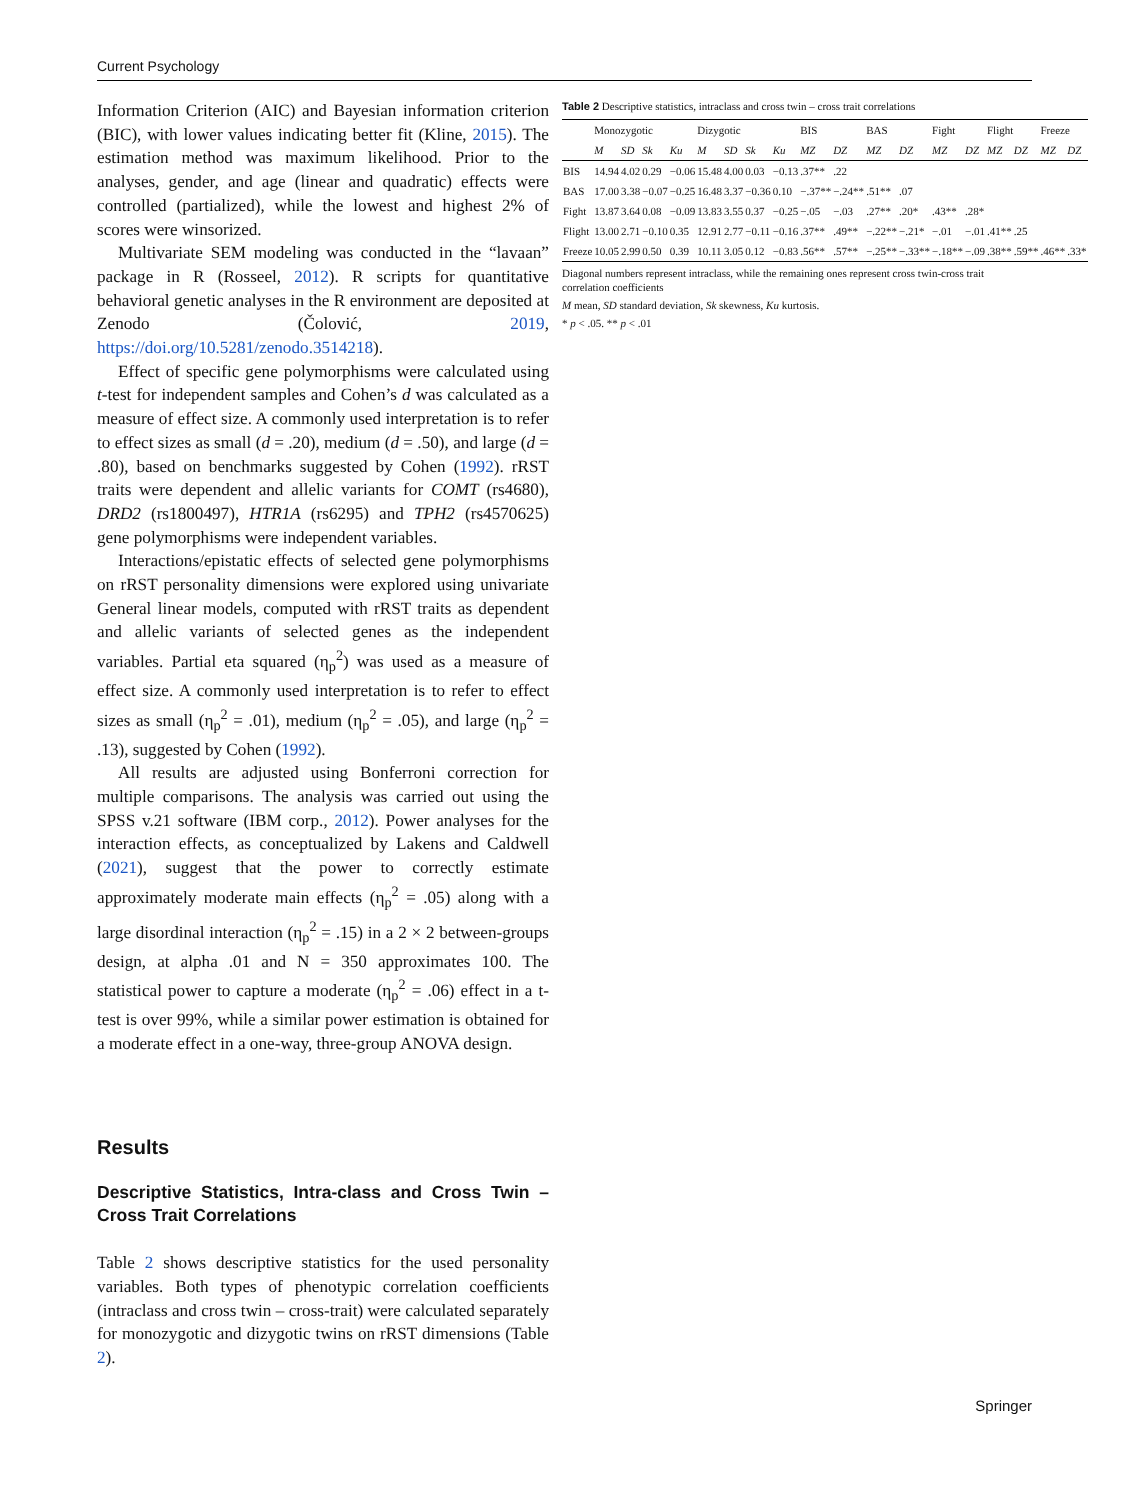Current Psychology
Information Criterion (AIC) and Bayesian information criterion (BIC), with lower values indicating better fit (Kline, 2015). The estimation method was maximum likelihood. Prior to the analyses, gender, and age (linear and quadratic) effects were controlled (partialized), while the lowest and highest 2% of scores were winsorized.
Multivariate SEM modeling was conducted in the “lavaan” package in R (Rosseel, 2012). R scripts for quantitative behavioral genetic analyses in the R environment are deposited at Zenodo (Čolović, 2019, https://doi.org/10.5281/zenodo.3514218).
Effect of specific gene polymorphisms were calculated using t-test for independent samples and Cohen’s d was calculated as a measure of effect size. A commonly used interpretation is to refer to effect sizes as small (d = .20), medium (d = .50), and large (d = .80), based on benchmarks suggested by Cohen (1992). rRST traits were dependent and allelic variants for COMT (rs4680), DRD2 (rs1800497), HTR1A (rs6295) and TPH2 (rs4570625) gene polymorphisms were independent variables.
Interactions/epistatic effects of selected gene polymorphisms on rRST personality dimensions were explored using univariate General linear models, computed with rRST traits as dependent and allelic variants of selected genes as the independent variables. Partial eta squared (η<sub>p</sub><sup>2</sup>) was used as a measure of effect size. A commonly used interpretation is to refer to effect sizes as small (η<sub>p</sub><sup>2</sup> = .01), medium (η<sub>p</sub><sup>2</sup> = .05), and large (η<sub>p</sub><sup>2</sup> = .13), suggested by Cohen (1992).
All results are adjusted using Bonferroni correction for multiple comparisons. The analysis was carried out using the SPSS v.21 software (IBM corp., 2012). Power analyses for the interaction effects, as conceptualized by Lakens and Caldwell (2021), suggest that the power to correctly estimate approximately moderate main effects (η<sub>p</sub><sup>2</sup> = .05) along with a large disordinal interaction (η<sub>p</sub><sup>2</sup> = .15) in a 2 × 2 between-groups design, at alpha .01 and N = 350 approximates 100. The statistical power to capture a moderate (η<sub>p</sub><sup>2</sup> = .06) effect in a t-test is over 99%, while a similar power estimation is obtained for a moderate effect in a one-way, three-group ANOVA design.
Results
Descriptive Statistics, Intra-class and Cross Twin – Cross Trait Correlations
Table 2 shows descriptive statistics for the used personality variables. Both types of phenotypic correlation coefficients (intraclass and cross twin – cross-trait) were calculated separately for monozygotic and dizygotic twins on rRST dimensions (Table 2).
Table 2 Descriptive statistics, intraclass and cross twin – cross trait correlations
| | Monozygotic | | | | Dizygotic | | | | BIS | | BAS | | Fight | | Flight | | Freeze | |
| --- | --- | --- | --- | --- | --- | --- | --- | --- | --- | --- | --- | --- | --- | --- | --- | --- | --- | --- |
| | M | SD | Sk | Ku | M | SD | Sk | Ku | MZ | DZ | MZ | DZ | MZ | DZ | MZ | DZ | MZ | DZ |
| BIS | 14.94 | 4.02 | 0.29 | −0.06 | 15.48 | 4.00 | 0.03 | −0.13 | .37** | .22 | | | | | | | | |
| BAS | 17.00 | 3.38 | −0.07 | −0.25 | 16.48 | 3.37 | −0.36 | 0.10 | −.37** | −.24** | .51** | .07 | | | | | | |
| Fight | 13.87 | 3.64 | 0.08 | −0.09 | 13.83 | 3.55 | 0.37 | −0.25 | −.05 | −.03 | .27** | .20* | .43** | .28* | | | | |
| Flight | 13.00 | 2.71 | −0.10 | 0.35 | 12.91 | 2.77 | −0.11 | −0.16 | .37** | .49** | −.22** | −.21* | −.01 | −.01 | .41** | .25 | | |
| Freeze | 10.05 | 2.99 | 0.50 | 0.39 | 10.11 | 3.05 | 0.12 | −0.83 | .56** | .57** | −.25** | −.33** | −.18** | −.09 | .38** | .59** | .46** | .33* |
Diagonal numbers represent intraclass, while the remaining ones represent cross twin-cross trait correlation coefficients
M mean, SD standard deviation, Sk skewness, Ku kurtosis.
* p < .05. ** p < .01
Springer